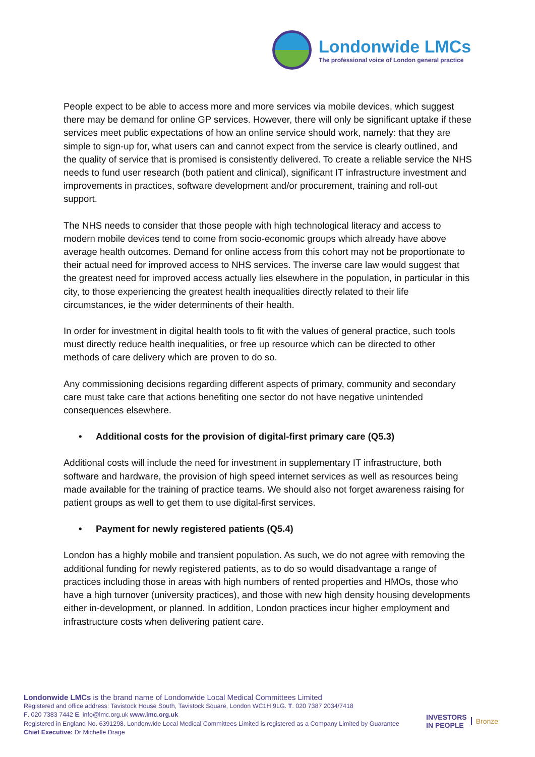Londonwide LMCs
The professional voice of London general practice
People expect to be able to access more and more services via mobile devices, which suggest there may be demand for online GP services. However, there will only be significant uptake if these services meet public expectations of how an online service should work, namely: that they are simple to sign-up for, what users can and cannot expect from the service is clearly outlined, and the quality of service that is promised is consistently delivered. To create a reliable service the NHS needs to fund user research (both patient and clinical), significant IT infrastructure investment and improvements in practices, software development and/or procurement, training and roll-out support.
The NHS needs to consider that those people with high technological literacy and access to modern mobile devices tend to come from socio-economic groups which already have above average health outcomes. Demand for online access from this cohort may not be proportionate to their actual need for improved access to NHS services. The inverse care law would suggest that the greatest need for improved access actually lies elsewhere in the population, in particular in this city, to those experiencing the greatest health inequalities directly related to their life circumstances, ie the wider determinents of their health.
In order for investment in digital health tools to fit with the values of general practice, such tools must directly reduce health inequalities, or free up resource which can be directed to other methods of care delivery which are proven to do so.
Any commissioning decisions regarding different aspects of primary, community and secondary care must take care that actions benefiting one sector do not have negative unintended consequences elsewhere.
• Additional costs for the provision of digital-first primary care (Q5.3)
Additional costs will include the need for investment in supplementary IT infrastructure, both software and hardware, the provision of high speed internet services as well as resources being made available for the training of practice teams. We should also not forget awareness raising for patient groups as well to get them to use digital-first services.
• Payment for newly registered patients (Q5.4)
London has a highly mobile and transient population. As such, we do not agree with removing the additional funding for newly registered patients, as to do so would disadvantage a range of practices including those in areas with high numbers of rented properties and HMOs, those who have a high turnover (university practices), and those with new high density housing developments either in-development, or planned. In addition, London practices incur higher employment and infrastructure costs when delivering patient care.
Londonwide LMCs is the brand name of Londonwide Local Medical Committees Limited
Registered and office address: Tavistock House South, Tavistock Square, London WC1H 9LG. T. 020 7387 2034/7418
F. 020 7383 7442 E. info@lmc.org.uk www.lmc.org.uk
Registered in England No. 6391298. Londonwide Local Medical Committees Limited is registered as a Company Limited by Guarantee
Chief Executive: Dr Michelle Drage
INVESTORS
IN PEOPLE
Bronze